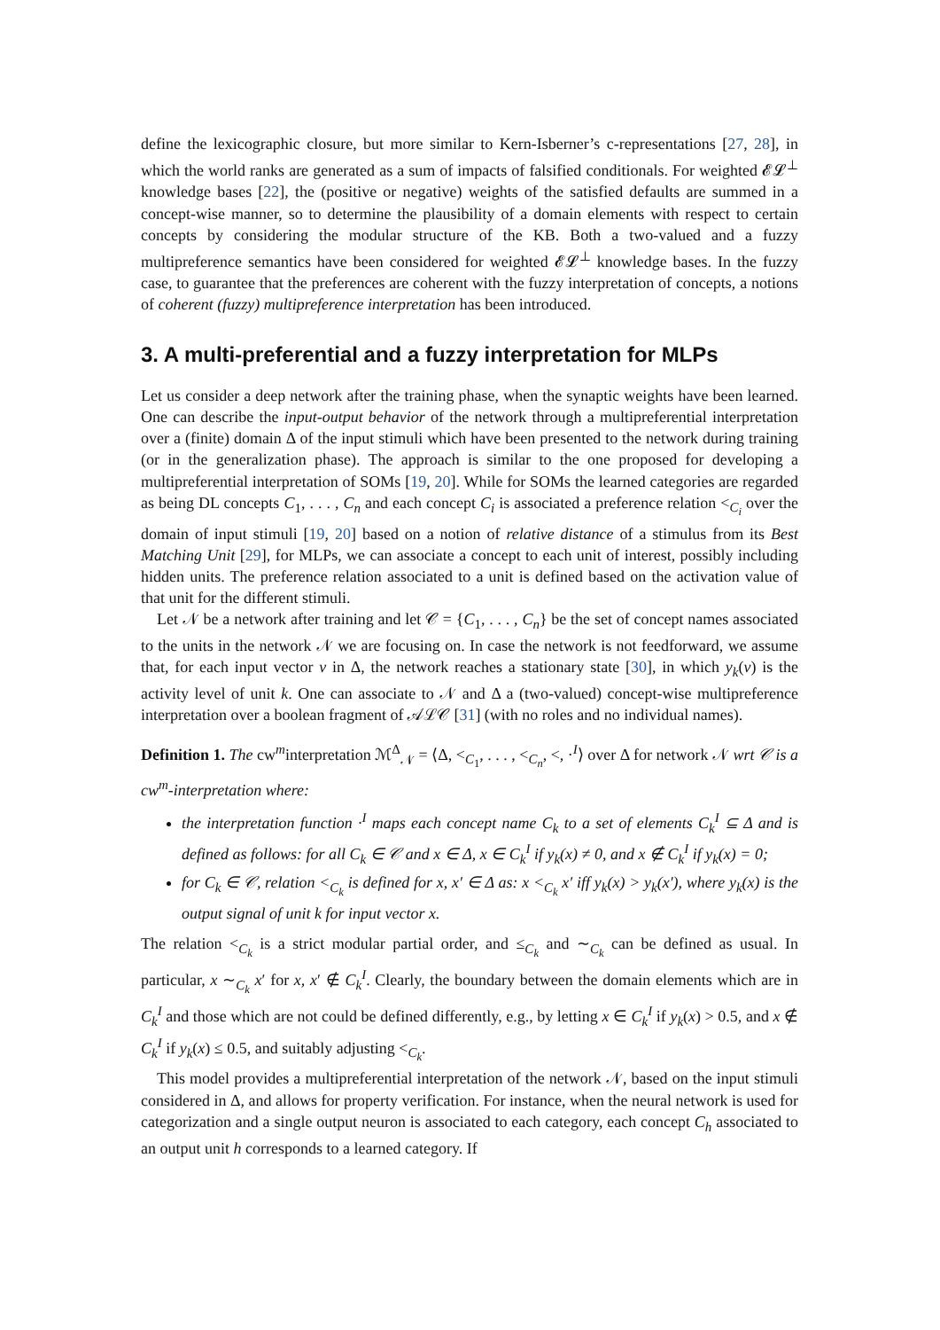define the lexicographic closure, but more similar to Kern-Isberner’s c-representations [27, 28], in which the world ranks are generated as a sum of impacts of falsified conditionals. For weighted 𝓔𝓛<sup>⊥</sup> knowledge bases [22], the (positive or negative) weights of the satisfied defaults are summed in a concept-wise manner, so to determine the plausibility of a domain elements with respect to certain concepts by considering the modular structure of the KB. Both a two-valued and a fuzzy multipreference semantics have been considered for weighted 𝓔𝓛<sup>⊥</sup> knowledge bases. In the fuzzy case, to guarantee that the preferences are coherent with the fuzzy interpretation of concepts, a notions of coherent (fuzzy) multipreference interpretation has been introduced.
3. A multi-preferential and a fuzzy interpretation for MLPs
Let us consider a deep network after the training phase, when the synaptic weights have been learned. One can describe the input-output behavior of the network through a multipreferential interpretation over a (finite) domain Δ of the input stimuli which have been presented to the network during training (or in the generalization phase). The approach is similar to the one proposed for developing a multipreferential interpretation of SOMs [19, 20]. While for SOMs the learned categories are regarded as being DL concepts C<sub>1</sub>, . . . , C<sub>n</sub> and each concept C<sub>i</sub> is associated a preference relation <<sub>C<sub>i</sub></sub> over the domain of input stimuli [19, 20] based on a notion of relative distance of a stimulus from its Best Matching Unit [29], for MLPs, we can associate a concept to each unit of interest, possibly including hidden units. The preference relation associated to a unit is defined based on the activation value of that unit for the different stimuli.
Let 𝒩 be a network after training and let 𝒞 = {C<sub>1</sub>, . . . , C<sub>n</sub>} be the set of concept names associated to the units in the network 𝒩 we are focusing on. In case the network is not feedforward, we assume that, for each input vector v in Δ, the network reaches a stationary state [30], in which y<sub>k</sub>(v) is the activity level of unit k. One can associate to 𝒩 and Δ a (two-valued) concept-wise multipreference interpretation over a boolean fragment of 𝒜ℒ𝒞 [31] (with no roles and no individual names).
Definition 1. The cw<sup>m</sup>interpretation ℳ<sup>Δ</sup><sub>𝒩</sub> = ⟨Δ, <<sub>C<sub>1</sub></sub>, . . . , <<sub>C<sub>n</sub></sub>, <, ·<sup>I</sup>⟩ over Δ for network 𝒩 wrt 𝒞 is a cw<sup>m</sup>-interpretation where:
the interpretation function ·<sup>I</sup> maps each concept name C<sub>k</sub> to a set of elements C<sub>k</sub><sup>I</sup> ⊆ Δ and is defined as follows: for all C<sub>k</sub> ∈ 𝒞 and x ∈ Δ, x ∈ C<sub>k</sub><sup>I</sup> if y<sub>k</sub>(x) ≠ 0, and x ∉ C<sub>k</sub><sup>I</sup> if y<sub>k</sub>(x) = 0;
for C<sub>k</sub> ∈ 𝒞, relation <<sub>C<sub>k</sub></sub> is defined for x, x′ ∈ Δ as: x <<sub>C<sub>k</sub></sub> x′ iff y<sub>k</sub>(x) > y<sub>k</sub>(x′), where y<sub>k</sub>(x) is the output signal of unit k for input vector x.
The relation <<sub>C<sub>k</sub></sub> is a strict modular partial order, and ≤<sub>C<sub>k</sub></sub> and ∼<sub>C<sub>k</sub></sub> can be defined as usual. In particular, x ∼<sub>C<sub>k</sub></sub> x′ for x, x′ ∉ C<sub>k</sub><sup>I</sup>. Clearly, the boundary between the domain elements which are in C<sub>k</sub><sup>I</sup> and those which are not could be defined differently, e.g., by letting x ∈ C<sub>k</sub><sup>I</sup> if y<sub>k</sub>(x) > 0.5, and x ∉ C<sub>k</sub><sup>I</sup> if y<sub>k</sub>(x) ≤ 0.5, and suitably adjusting <<sub>C<sub>k</sub></sub>.
This model provides a multipreferential interpretation of the network 𝒩, based on the input stimuli considered in Δ, and allows for property verification. For instance, when the neural network is used for categorization and a single output neuron is associated to each category, each concept C<sub>h</sub> associated to an output unit h corresponds to a learned category. If